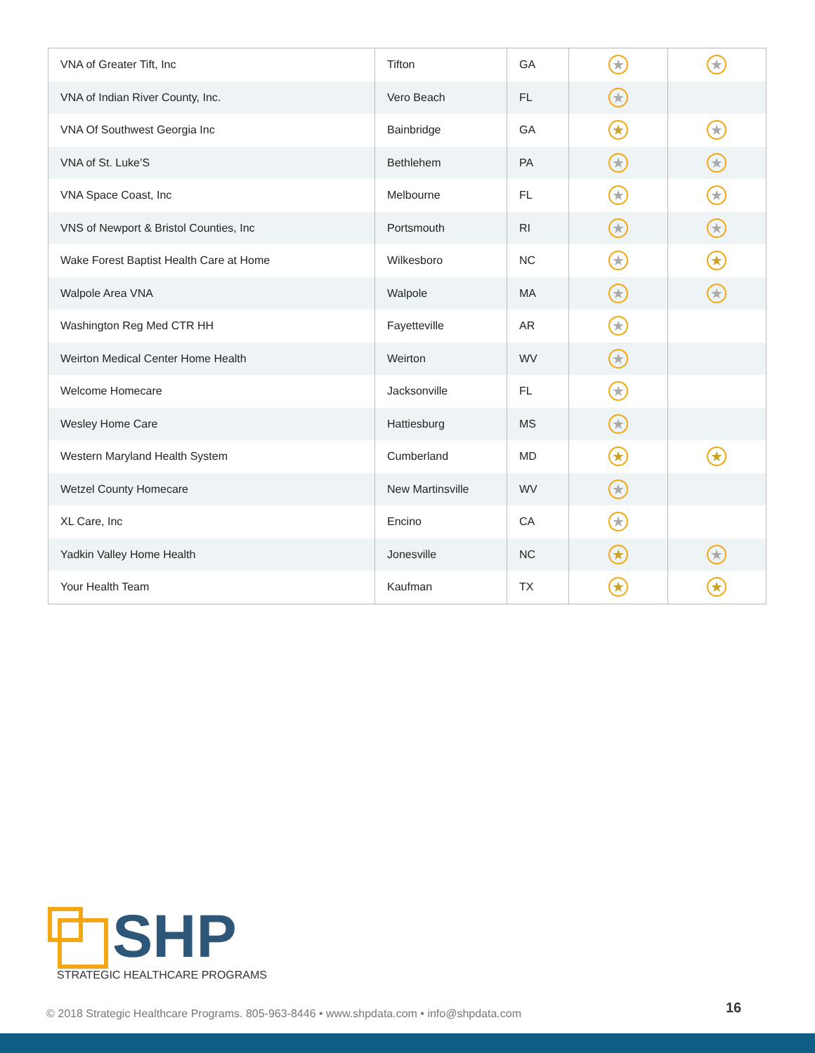| VNA of Greater Tift, Inc | Tifton | GA | ★ | ★ |
| VNA of Indian River County, Inc. | Vero Beach | FL | ★ | |
| VNA Of Southwest Georgia Inc | Bainbridge | GA | ★ | ★ |
| VNA of St. Luke’S | Bethlehem | PA | ★ | ★ |
| VNA Space Coast, Inc | Melbourne | FL | ★ | ★ |
| VNS of Newport & Bristol Counties, Inc | Portsmouth | RI | ★ | ★ |
| Wake Forest Baptist Health Care at Home | Wilkesboro | NC | ★ | ★ |
| Walpole Area VNA | Walpole | MA | ★ | ★ |
| Washington Reg Med CTR HH | Fayetteville | AR | ★ | |
| Weirton Medical Center Home Health | Weirton | WV | ★ | |
| Welcome Homecare | Jacksonville | FL | ★ | |
| Wesley Home Care | Hattiesburg | MS | ★ | |
| Western Maryland Health System | Cumberland | MD | ★ | ★ |
| Wetzel County Homecare | New Martinsville | WV | ★ | |
| XL Care, Inc | Encino | CA | ★ | |
| Yadkin Valley Home Health | Jonesville | NC | ★ | ★ |
| Your Health Team | Kaufman | TX | ★ | ★ |
SHP
STRATEGIC HEALTHCARE PROGRAMS
© 2018 Strategic Healthcare Programs. 805-963-8446 • www.shpdata.com • info@shpdata.com
16